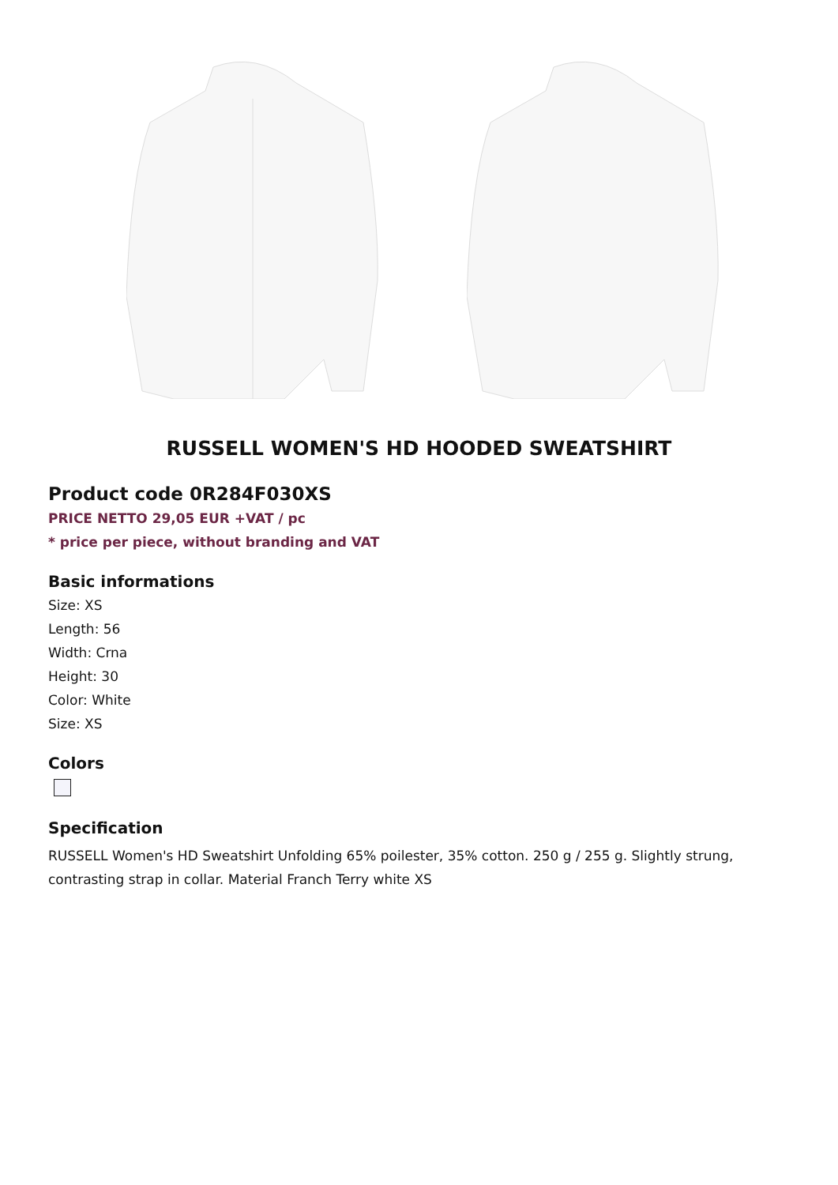RUSSELL WOMEN'S HD HOODED SWEATSHIRT
Product code 0R284F030XS
PRICE NETTO 29,05 EUR +VAT / pc
* price per piece, without branding and VAT
Basic informations
Size: XS
Length: 56
Width: Crna
Height: 30
Color: White
Size: XS
Colors
Specification
RUSSELL Women's HD Sweatshirt Unfolding 65% poilester, 35% cotton. 250 g / 255 g. Slightly strung, contrasting strap in collar. Material Franch Terry white XS